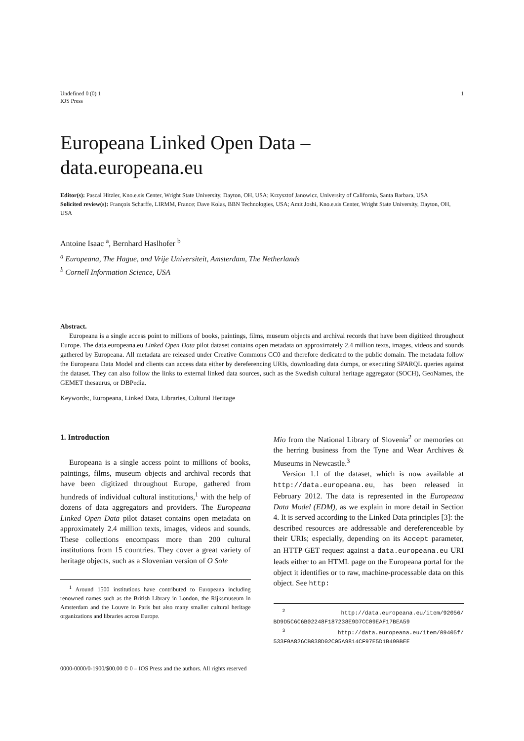Undefined 0 (0) 1
IOS Press
1
Europeana Linked Open Data –
data.europeana.eu
Editor(s): Pascal Hitzler, Kno.e.sis Center, Wright State University, Dayton, OH, USA; Krzysztof Janowicz, University of California, Santa Barbara, USA
Solicited review(s): François Scharffe, LIRMM, France; Dave Kolas, BBN Technologies, USA; Amit Joshi, Kno.e.sis Center, Wright State University, Dayton, OH, USA
Antoine Isaac <sup>a</sup>, Bernhard Haslhofer <sup>b</sup>
<sup>a</sup> Europeana, The Hague, and Vrije Universiteit, Amsterdam, The Netherlands
<sup>b</sup> Cornell Information Science, USA
Abstract.
Europeana is a single access point to millions of books, paintings, films, museum objects and archival records that have been digitized throughout Europe. The data.europeana.eu Linked Open Data pilot dataset contains open metadata on approximately 2.4 million texts, images, videos and sounds gathered by Europeana. All metadata are released under Creative Commons CC0 and therefore dedicated to the public domain. The metadata follow the Europeana Data Model and clients can access data either by dereferencing URIs, downloading data dumps, or executing SPARQL queries against the dataset. They can also follow the links to external linked data sources, such as the Swedish cultural heritage aggregator (SOCH), GeoNames, the GEMET thesaurus, or DBPedia.
Keywords:, Europeana, Linked Data, Libraries, Cultural Heritage
1. Introduction
Europeana is a single access point to millions of books, paintings, films, museum objects and archival records that have been digitized throughout Europe, gathered from hundreds of individual cultural institutions,<sup>1</sup> with the help of dozens of data aggregators and providers. The Europeana Linked Open Data pilot dataset contains open metadata on approximately 2.4 million texts, images, videos and sounds. These collections encompass more than 200 cultural institutions from 15 countries. They cover a great variety of heritage objects, such as a Slovenian version of O Sole
<sup>1</sup> Around 1500 institutions have contributed to Europeana including renowned names such as the British Library in London, the Rijksmuseum in Amsterdam and the Louvre in Paris but also many smaller cultural heritage organizations and libraries across Europe.
Mio from the National Library of Slovenia<sup>2</sup> or memories on the herring business from the Tyne and Wear Archives & Museums in Newcastle.<sup>3</sup>
Version 1.1 of the dataset, which is now available at http://data.europeana.eu, has been released in February 2012. The data is represented in the Europeana Data Model (EDM), as we explain in more detail in Section 4. It is served according to the Linked Data principles [3]: the described resources are addressable and dereferenceable by their URIs; especially, depending on its Accept parameter, an HTTP GET request against a data.europeana.eu URI leads either to an HTML page on the Europeana portal for the object it identifies or to raw, machine-processable data on this object. See http:
<sup>2</sup> http://data.europeana.eu/item/92056/ BD9D5C6C6B02248F187238E9D7CC09EAF17BEA59
<sup>3</sup> http://data.europeana.eu/item/09405f/ 533F9A826CB038D02C05A9814CF97E5D1B49BBEE
0000-0000/0-1900/$00.00 © 0 – IOS Press and the authors. All rights reserved